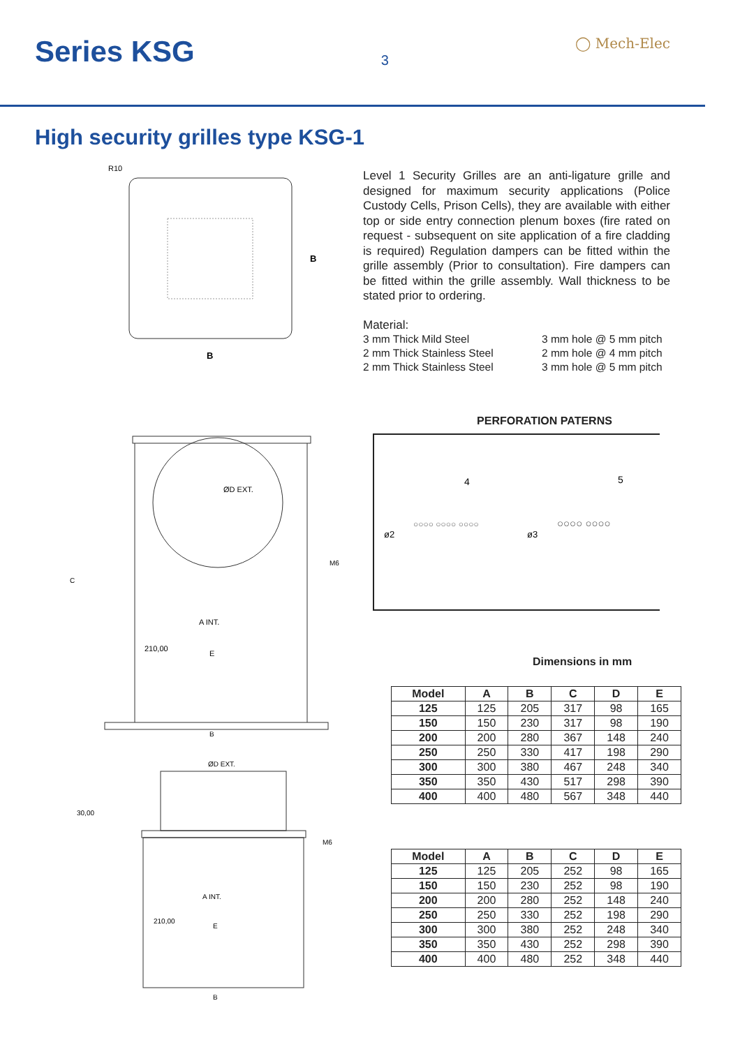Series KSG
3
◯ Mech-Elec
High security grilles type KSG-1
B
B
R10
ØD EXT.
A INT.
E
210,00
M6
C
B
ØD EXT.
30,00
A INT.
E
210,00
M6
B
Level 1 Security Grilles are an anti-ligature grille and designed for maximum security applications (Police Custody Cells, Prison Cells), they are available with either top or side entry connection plenum boxes (fire rated on request - subsequent on site application of a fire cladding is required) Regulation dampers can be fitted within the grille assembly (Prior to consultation). Fire dampers can be fitted within the grille assembly. Wall thickness to be stated prior to ordering.
Material:
3 mm Thick Mild Steel 3 mm hole @ 5 mm pitch 2 mm Thick Stainless Steel 2 mm hole @ 4 mm pitch 2 mm Thick Stainless Steel 3 mm hole @ 5 mm pitch
PERFORATION PATERNS
4
5
ø2
ø3
○○○○ ○○○○ ○○○○
○○○○ ○○○○
Dimensions in mm
| Model | A | B | C | D | E |
| --- | --- | --- | --- | --- | --- |
| 125 | 125 | 205 | 317 | 98 | 165 |
| 150 | 150 | 230 | 317 | 98 | 190 |
| 200 | 200 | 280 | 367 | 148 | 240 |
| 250 | 250 | 330 | 417 | 198 | 290 |
| 300 | 300 | 380 | 467 | 248 | 340 |
| 350 | 350 | 430 | 517 | 298 | 390 |
| 400 | 400 | 480 | 567 | 348 | 440 |
| Model | A | B | C | D | E |
| --- | --- | --- | --- | --- | --- |
| 125 | 125 | 205 | 252 | 98 | 165 |
| 150 | 150 | 230 | 252 | 98 | 190 |
| 200 | 200 | 280 | 252 | 148 | 240 |
| 250 | 250 | 330 | 252 | 198 | 290 |
| 300 | 300 | 380 | 252 | 248 | 340 |
| 350 | 350 | 430 | 252 | 298 | 390 |
| 400 | 400 | 480 | 252 | 348 | 440 |